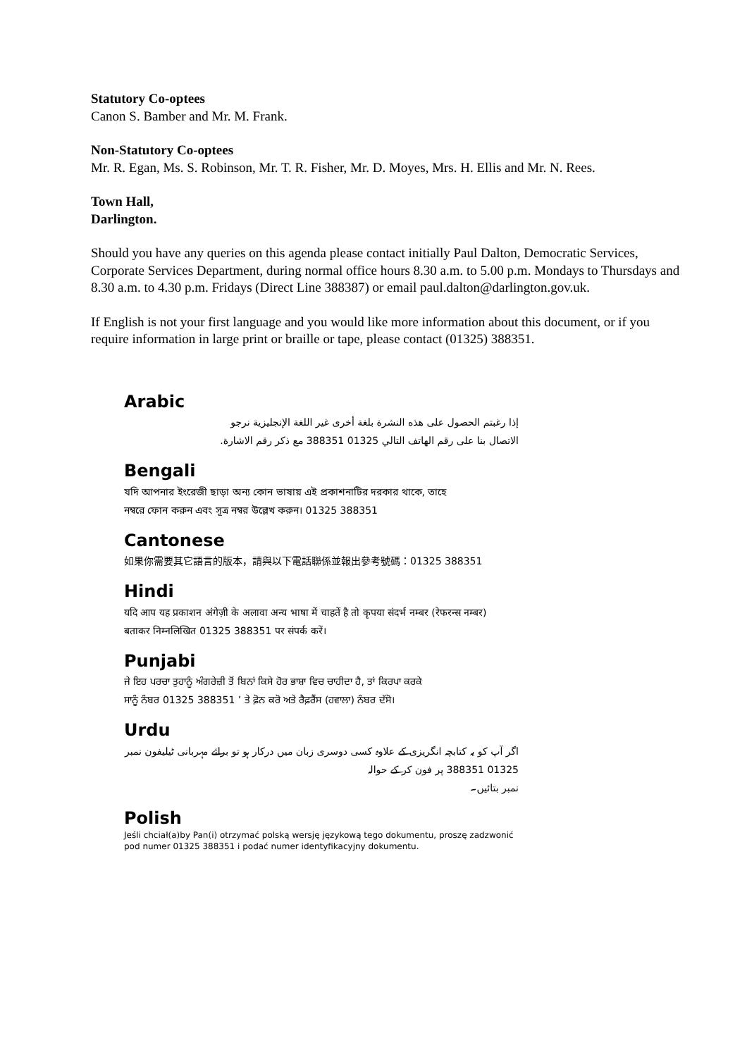Statutory Co-optees
Canon S. Bamber and Mr. M. Frank.
Non-Statutory Co-optees
Mr. R. Egan, Ms. S. Robinson, Mr. T. R. Fisher, Mr. D. Moyes, Mrs. H. Ellis and Mr. N. Rees.
Town Hall,
Darlington.
Should you have any queries on this agenda please contact initially Paul Dalton, Democratic Services, Corporate Services Department, during normal office hours 8.30 a.m. to 5.00 p.m. Mondays to Thursdays and 8.30 a.m. to 4.30 p.m. Fridays (Direct Line 388387) or email paul.dalton@darlington.gov.uk.
If English is not your first language and you would like more information about this document, or if you require information in large print or braille or tape, please contact (01325) 388351.
Arabic
إذا رغبتم الحصول على هذه النشرة بلغة أخرى غير اللغة الإنجليزية نرجو
الاتصال بنا على رقم الهاتف التالي 01325 388351 مع ذكر رقم الاشارة.
Bengali
যদি আপনার ইংরেজী ছাড়া অন্য কোন ভাষায় এই প্রকাশনাটির দরকার থাকে, তাহে
নম্বরে ফোন করুন এবং সূত্র নম্বর উল্লেখ করুন। 01325 388351
Cantonese
如果你需要其它語言的版本，請與以下電話聯係並報出參考號碼：01325 388351
Hindi
यदि आप यह प्रकाशन अंगेज़ी के अलावा अन्य भाषा में चाहतें है तो कृपया संदर्भ नम्बर (रेफरन्स नम्बर)
बताकर निम्नलिखित 01325 388351 पर संपर्क करें।
Punjabi
ਜੇ ਇਹ ਪਰਚਾ ਤੁਹਾਨੂੰ ਅੰਗਰੇਜ਼ੀ ਤੋਂ ਬਿਨਾਂ ਕਿਸੇ ਹੋਰ ਭਾਸ਼ਾ ਵਿਚ ਚਾਹੀਦਾ ਹੈ, ਤਾਂ ਕਿਰਪਾ ਕਰਕੇ
ਸਾਨੂੰ ਨੰਬਰ 01325 388351 ’ ਤੇ ਫ਼ੋਨ ਕਰੋ ਅਤੇ ਰੈਫ਼ਰੈਂਸ (ਹਵਾਲਾ) ਨੰਬਰ ਦੱਸੋ।
Urdu
اگر آپ کو یہ کتابچہ انگریزی کے علاوہ کسی دوسری زبان میں درکار ہو تو برائے مہربانی ٹیلیفون نمبر 01325 388351 پر فون کر کے حوالہ
نمبر بتائیں۔
Polish
Jeśli chciał(a)by Pan(i) otrzymać polską wersję językową tego dokumentu, proszę zadzwonić
pod numer 01325 388351 i podać numer identyfikacyjny dokumentu.